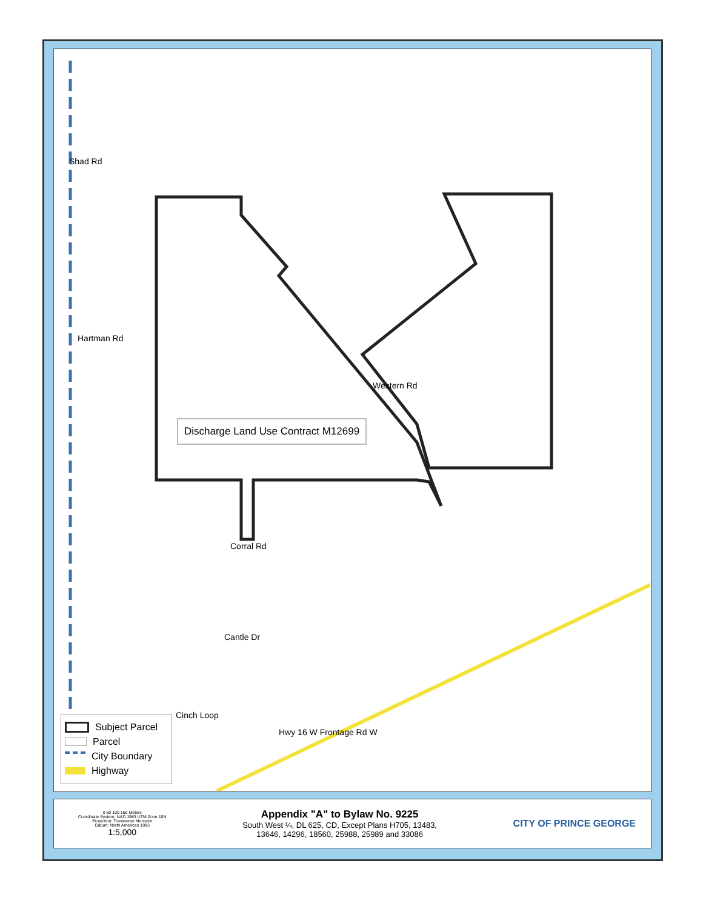Shad Rd
Hartman Rd
Corral Rd
Cantle Dr
Cinch Loop
Hwy 16 W Frontage Rd W
Western Rd
Discharge Land Use Contract M12699
Subject Parcel
Parcel
City Boundary
Highway
0 50 100 150 Meters
Coordinate System: NAD 1983 UTM Zone 10N
Projection: Transverse Mercator
Datum: North American 1983
1:5,000
Appendix "A" to Bylaw No. 9225
South West ¼, DL 625, CD, Except Plans H705, 13483,
13646, 14296, 18560, 25988, 25989 and 33086
CITY OF PRINCE GEORGE